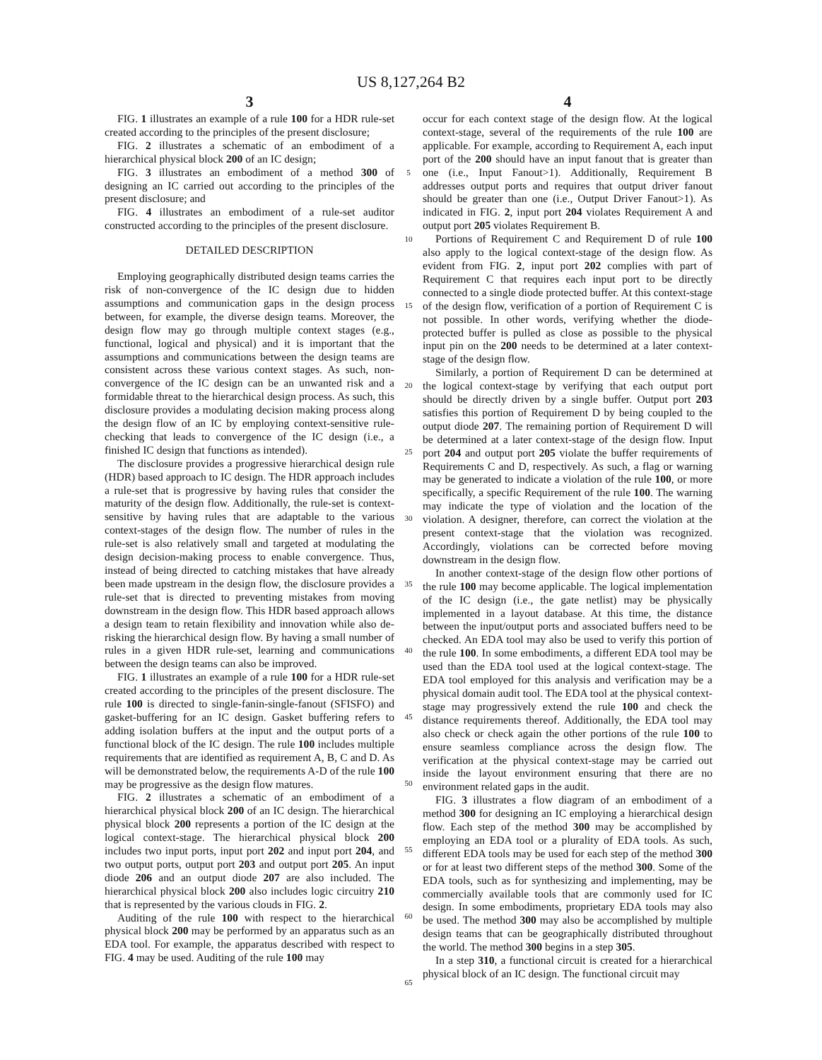US 8,127,264 B2
3
FIG. 1 illustrates an example of a rule 100 for a HDR rule-set created according to the principles of the present disclosure;
FIG. 2 illustrates a schematic of an embodiment of a hierarchical physical block 200 of an IC design;
FIG. 3 illustrates an embodiment of a method 300 of designing an IC carried out according to the principles of the present disclosure; and
FIG. 4 illustrates an embodiment of a rule-set auditor constructed according to the principles of the present disclosure.
DETAILED DESCRIPTION
Employing geographically distributed design teams carries the risk of non-convergence of the IC design due to hidden assumptions and communication gaps in the design process between, for example, the diverse design teams. Moreover, the design flow may go through multiple context stages (e.g., functional, logical and physical) and it is important that the assumptions and communications between the design teams are consistent across these various context stages. As such, non-convergence of the IC design can be an unwanted risk and a formidable threat to the hierarchical design process. As such, this disclosure provides a modulating decision making process along the design flow of an IC by employing context-sensitive rule-checking that leads to convergence of the IC design (i.e., a finished IC design that functions as intended).
The disclosure provides a progressive hierarchical design rule (HDR) based approach to IC design. The HDR approach includes a rule-set that is progressive by having rules that consider the maturity of the design flow. Additionally, the rule-set is context-sensitive by having rules that are adaptable to the various context-stages of the design flow. The number of rules in the rule-set is also relatively small and targeted at modulating the design decision-making process to enable convergence. Thus, instead of being directed to catching mistakes that have already been made upstream in the design flow, the disclosure provides a rule-set that is directed to preventing mistakes from moving downstream in the design flow. This HDR based approach allows a design team to retain flexibility and innovation while also de-risking the hierarchical design flow. By having a small number of rules in a given HDR rule-set, learning and communications between the design teams can also be improved.
FIG. 1 illustrates an example of a rule 100 for a HDR rule-set created according to the principles of the present disclosure. The rule 100 is directed to single-fanin-single-fanout (SFISFO) and gasket-buffering for an IC design. Gasket buffering refers to adding isolation buffers at the input and the output ports of a functional block of the IC design. The rule 100 includes multiple requirements that are identified as requirement A, B, C and D. As will be demonstrated below, the requirements A-D of the rule 100 may be progressive as the design flow matures.
FIG. 2 illustrates a schematic of an embodiment of a hierarchical physical block 200 of an IC design. The hierarchical physical block 200 represents a portion of the IC design at the logical context-stage. The hierarchical physical block 200 includes two input ports, input port 202 and input port 204, and two output ports, output port 203 and output port 205. An input diode 206 and an output diode 207 are also included. The hierarchical physical block 200 also includes logic circuitry 210 that is represented by the various clouds in FIG. 2.
Auditing of the rule 100 with respect to the hierarchical physical block 200 may be performed by an apparatus such as an EDA tool. For example, the apparatus described with respect to FIG. 4 may be used. Auditing of the rule 100 may
5
10
15
20
25
30
35
40
45
50
55
60
65
4
occur for each context stage of the design flow. At the logical context-stage, several of the requirements of the rule 100 are applicable. For example, according to Requirement A, each input port of the 200 should have an input fanout that is greater than one (i.e., Input Fanout>1). Additionally, Requirement B addresses output ports and requires that output driver fanout should be greater than one (i.e., Output Driver Fanout>1). As indicated in FIG. 2, input port 204 violates Requirement A and output port 205 violates Requirement B.
Portions of Requirement C and Requirement D of rule 100 also apply to the logical context-stage of the design flow. As evident from FIG. 2, input port 202 complies with part of Requirement C that requires each input port to be directly connected to a single diode protected buffer. At this context-stage of the design flow, verification of a portion of Requirement C is not possible. In other words, verifying whether the diode-protected buffer is pulled as close as possible to the physical input pin on the 200 needs to be determined at a later context-stage of the design flow.
Similarly, a portion of Requirement D can be determined at the logical context-stage by verifying that each output port should be directly driven by a single buffer. Output port 203 satisfies this portion of Requirement D by being coupled to the output diode 207. The remaining portion of Requirement D will be determined at a later context-stage of the design flow. Input port 204 and output port 205 violate the buffer requirements of Requirements C and D, respectively. As such, a flag or warning may be generated to indicate a violation of the rule 100, or more specifically, a specific Requirement of the rule 100. The warning may indicate the type of violation and the location of the violation. A designer, therefore, can correct the violation at the present context-stage that the violation was recognized. Accordingly, violations can be corrected before moving downstream in the design flow.
In another context-stage of the design flow other portions of the rule 100 may become applicable. The logical implementation of the IC design (i.e., the gate netlist) may be physically implemented in a layout database. At this time, the distance between the input/output ports and associated buffers need to be checked. An EDA tool may also be used to verify this portion of the rule 100. In some embodiments, a different EDA tool may be used than the EDA tool used at the logical context-stage. The EDA tool employed for this analysis and verification may be a physical domain audit tool. The EDA tool at the physical context-stage may progressively extend the rule 100 and check the distance requirements thereof. Additionally, the EDA tool may also check or check again the other portions of the rule 100 to ensure seamless compliance across the design flow. The verification at the physical context-stage may be carried out inside the layout environment ensuring that there are no environment related gaps in the audit.
FIG. 3 illustrates a flow diagram of an embodiment of a method 300 for designing an IC employing a hierarchical design flow. Each step of the method 300 may be accomplished by employing an EDA tool or a plurality of EDA tools. As such, different EDA tools may be used for each step of the method 300 or for at least two different steps of the method 300. Some of the EDA tools, such as for synthesizing and implementing, may be commercially available tools that are commonly used for IC design. In some embodiments, proprietary EDA tools may also be used. The method 300 may also be accomplished by multiple design teams that can be geographically distributed throughout the world. The method 300 begins in a step 305.
In a step 310, a functional circuit is created for a hierarchical physical block of an IC design. The functional circuit may